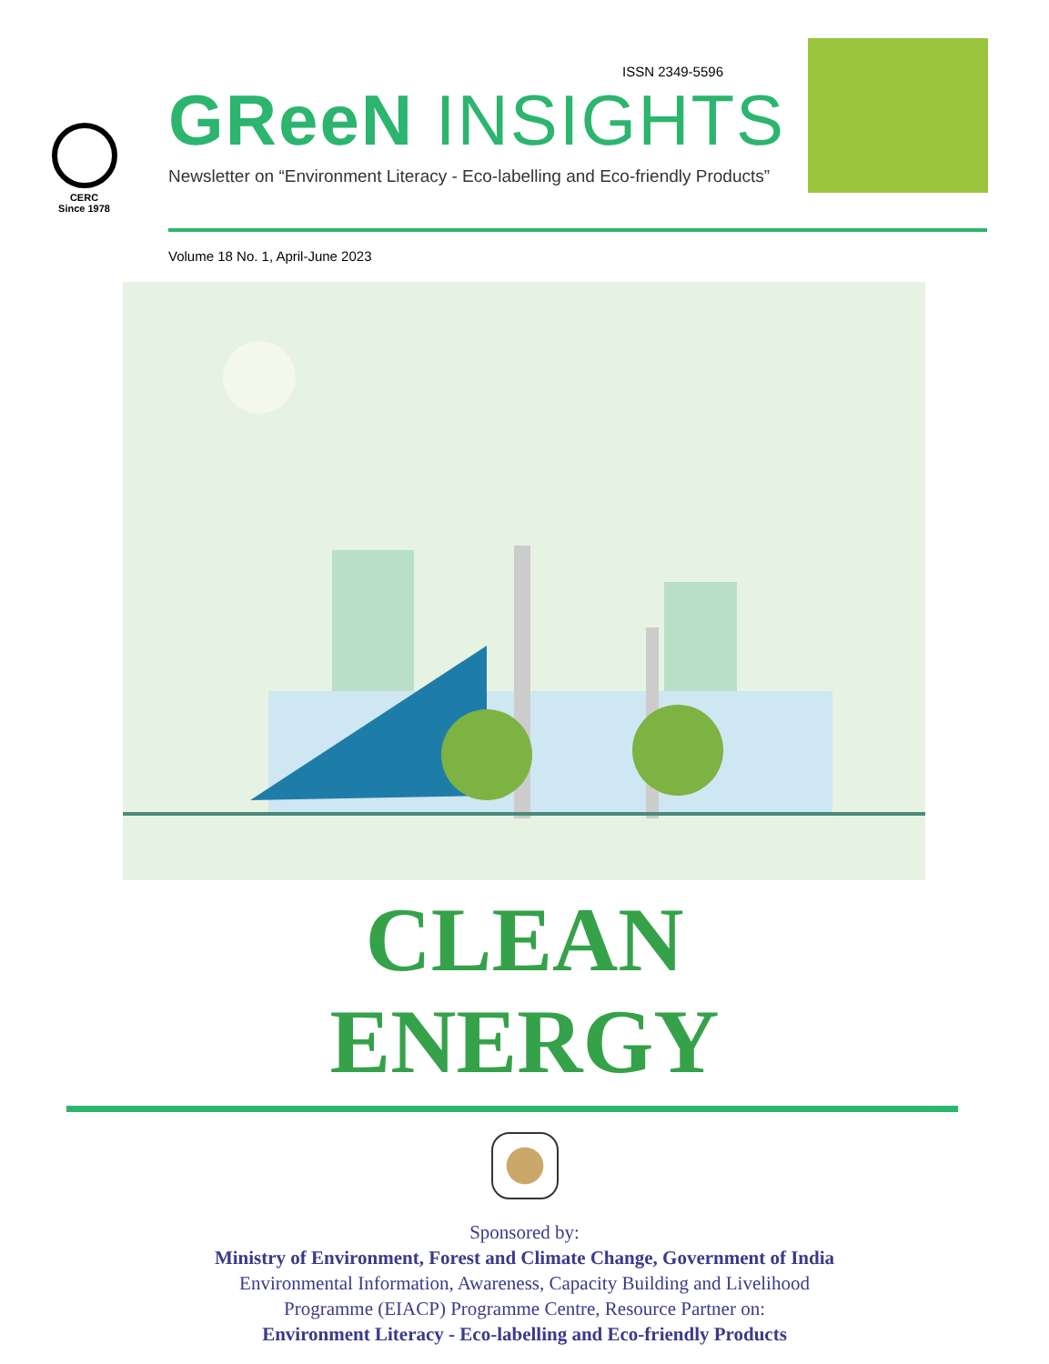CERC
Since 1978
ISSN 2349-5596
GReeN INSIGHTS
Newsletter on “Environment Literacy - Eco-labelling and Eco-friendly Products”
Volume 18 No. 1, April-June 2023
CLEAN
ENERGY
Sponsored by:
Ministry of Environment, Forest and Climate Change, Government of India
Environmental Information, Awareness, Capacity Building and Livelihood
Programme (EIACP) Programme Centre, Resource Partner on:
Environment Literacy - Eco-labelling and Eco-friendly Products